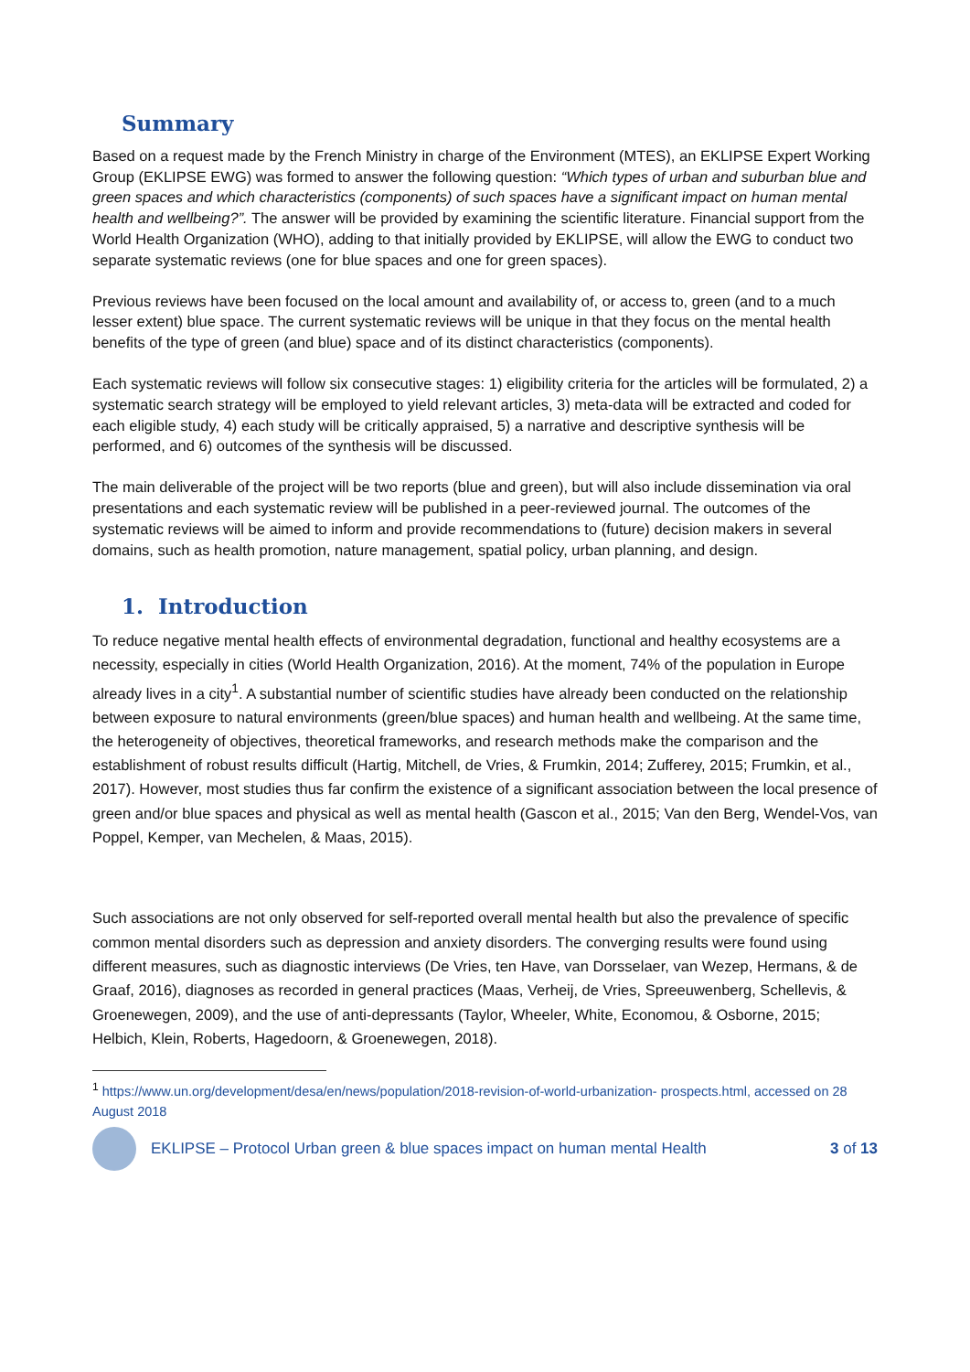Summary
Based on a request made by the French Ministry in charge of the Environment (MTES), an EKLIPSE Expert Working Group (EKLIPSE EWG) was formed to answer the following question: “Which types of urban and suburban blue and green spaces and which characteristics (components) of such spaces have a significant impact on human mental health and wellbeing?”. The answer will be provided by examining the scientific literature. Financial support from the World Health Organization (WHO), adding to that initially provided by EKLIPSE, will allow the EWG to conduct two separate systematic reviews (one for blue spaces and one for green spaces).
Previous reviews have been focused on the local amount and availability of, or access to, green (and to a much lesser extent) blue space. The current systematic reviews will be unique in that they focus on the mental health benefits of the type of green (and blue) space and of its distinct characteristics (components).
Each systematic reviews will follow six consecutive stages: 1) eligibility criteria for the articles will be formulated, 2) a systematic search strategy will be employed to yield relevant articles, 3) meta-data will be extracted and coded for each eligible study, 4) each study will be critically appraised, 5) a narrative and descriptive synthesis will be performed, and 6) outcomes of the synthesis will be discussed.
The main deliverable of the project will be two reports (blue and green), but will also include dissemination via oral presentations and each systematic review will be published in a peer-reviewed journal. The outcomes of the systematic reviews will be aimed to inform and provide recommendations to (future) decision makers in several domains, such as health promotion, nature management, spatial policy, urban planning, and design.
1. Introduction
To reduce negative mental health effects of environmental degradation, functional and healthy ecosystems are a necessity, especially in cities (World Health Organization, 2016). At the moment, 74% of the population in Europe already lives in a city<sup>1</sup>. A substantial number of scientific studies have already been conducted on the relationship between exposure to natural environments (green/blue spaces) and human health and wellbeing. At the same time, the heterogeneity of objectives, theoretical frameworks, and research methods make the comparison and the establishment of robust results difficult (Hartig, Mitchell, de Vries, & Frumkin, 2014; Zufferey, 2015; Frumkin, et al., 2017). However, most studies thus far confirm the existence of a significant association between the local presence of green and/or blue spaces and physical as well as mental health (Gascon et al., 2015; Van den Berg, Wendel-Vos, van Poppel, Kemper, van Mechelen, & Maas, 2015).
Such associations are not only observed for self-reported overall mental health but also the prevalence of specific common mental disorders such as depression and anxiety disorders. The converging results were found using different measures, such as diagnostic interviews (De Vries, ten Have, van Dorsselaer, van Wezep, Hermans, & de Graaf, 2016), diagnoses as recorded in general practices (Maas, Verheij, de Vries, Spreeuwenberg, Schellevis, & Groenewegen, 2009), and the use of anti-depressants (Taylor, Wheeler, White, Economou, & Osborne, 2015; Helbich, Klein, Roberts, Hagedoorn, & Groenewegen, 2018).
<sup>1</sup> https://www.un.org/development/desa/en/news/population/2018-revision-of-world-urbanization- prospects.html, accessed on 28 August 2018
EKLIPSE – Protocol Urban green & blue spaces impact on human mental Health 3 of 13